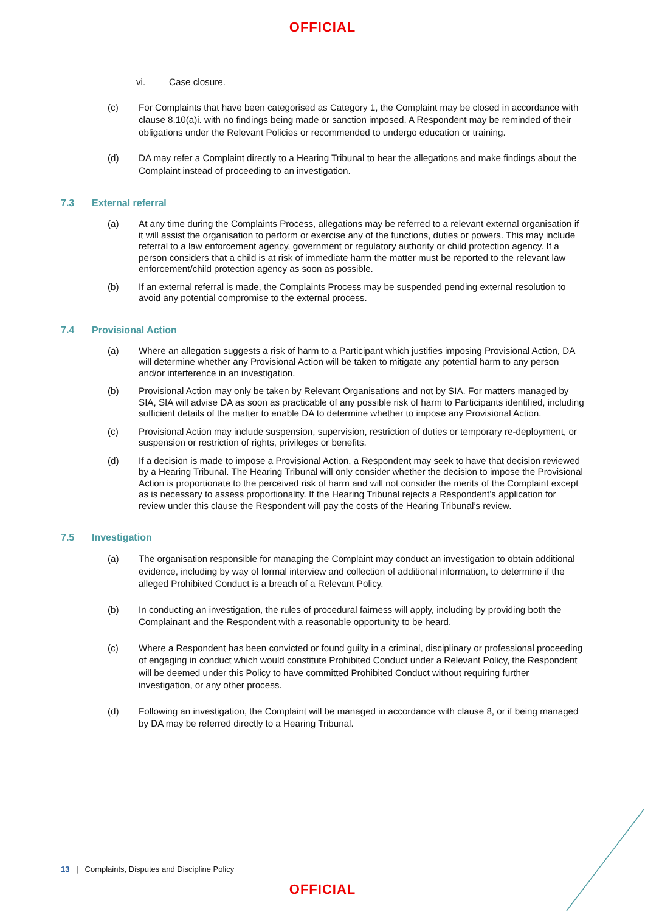OFFICIAL
vi. Case closure.
(c) For Complaints that have been categorised as Category 1, the Complaint may be closed in accordance with clause 8.10(a)i. with no findings being made or sanction imposed. A Respondent may be reminded of their obligations under the Relevant Policies or recommended to undergo education or training.
(d) DA may refer a Complaint directly to a Hearing Tribunal to hear the allegations and make findings about the Complaint instead of proceeding to an investigation.
7.3 External referral
(a) At any time during the Complaints Process, allegations may be referred to a relevant external organisation if it will assist the organisation to perform or exercise any of the functions, duties or powers. This may include referral to a law enforcement agency, government or regulatory authority or child protection agency. If a person considers that a child is at risk of immediate harm the matter must be reported to the relevant law enforcement/child protection agency as soon as possible.
(b) If an external referral is made, the Complaints Process may be suspended pending external resolution to avoid any potential compromise to the external process.
7.4 Provisional Action
(a) Where an allegation suggests a risk of harm to a Participant which justifies imposing Provisional Action, DA will determine whether any Provisional Action will be taken to mitigate any potential harm to any person and/or interference in an investigation.
(b) Provisional Action may only be taken by Relevant Organisations and not by SIA. For matters managed by SIA, SIA will advise DA as soon as practicable of any possible risk of harm to Participants identified, including sufficient details of the matter to enable DA to determine whether to impose any Provisional Action.
(c) Provisional Action may include suspension, supervision, restriction of duties or temporary re-deployment, or suspension or restriction of rights, privileges or benefits.
(d) If a decision is made to impose a Provisional Action, a Respondent may seek to have that decision reviewed by a Hearing Tribunal. The Hearing Tribunal will only consider whether the decision to impose the Provisional Action is proportionate to the perceived risk of harm and will not consider the merits of the Complaint except as is necessary to assess proportionality. If the Hearing Tribunal rejects a Respondent’s application for review under this clause the Respondent will pay the costs of the Hearing Tribunal’s review.
7.5 Investigation
(a) The organisation responsible for managing the Complaint may conduct an investigation to obtain additional evidence, including by way of formal interview and collection of additional information, to determine if the alleged Prohibited Conduct is a breach of a Relevant Policy.
(b) In conducting an investigation, the rules of procedural fairness will apply, including by providing both the Complainant and the Respondent with a reasonable opportunity to be heard.
(c) Where a Respondent has been convicted or found guilty in a criminal, disciplinary or professional proceeding of engaging in conduct which would constitute Prohibited Conduct under a Relevant Policy, the Respondent will be deemed under this Policy to have committed Prohibited Conduct without requiring further investigation, or any other process.
(d) Following an investigation, the Complaint will be managed in accordance with clause 8, or if being managed by DA may be referred directly to a Hearing Tribunal.
13 | Complaints, Disputes and Discipline Policy
OFFICIAL